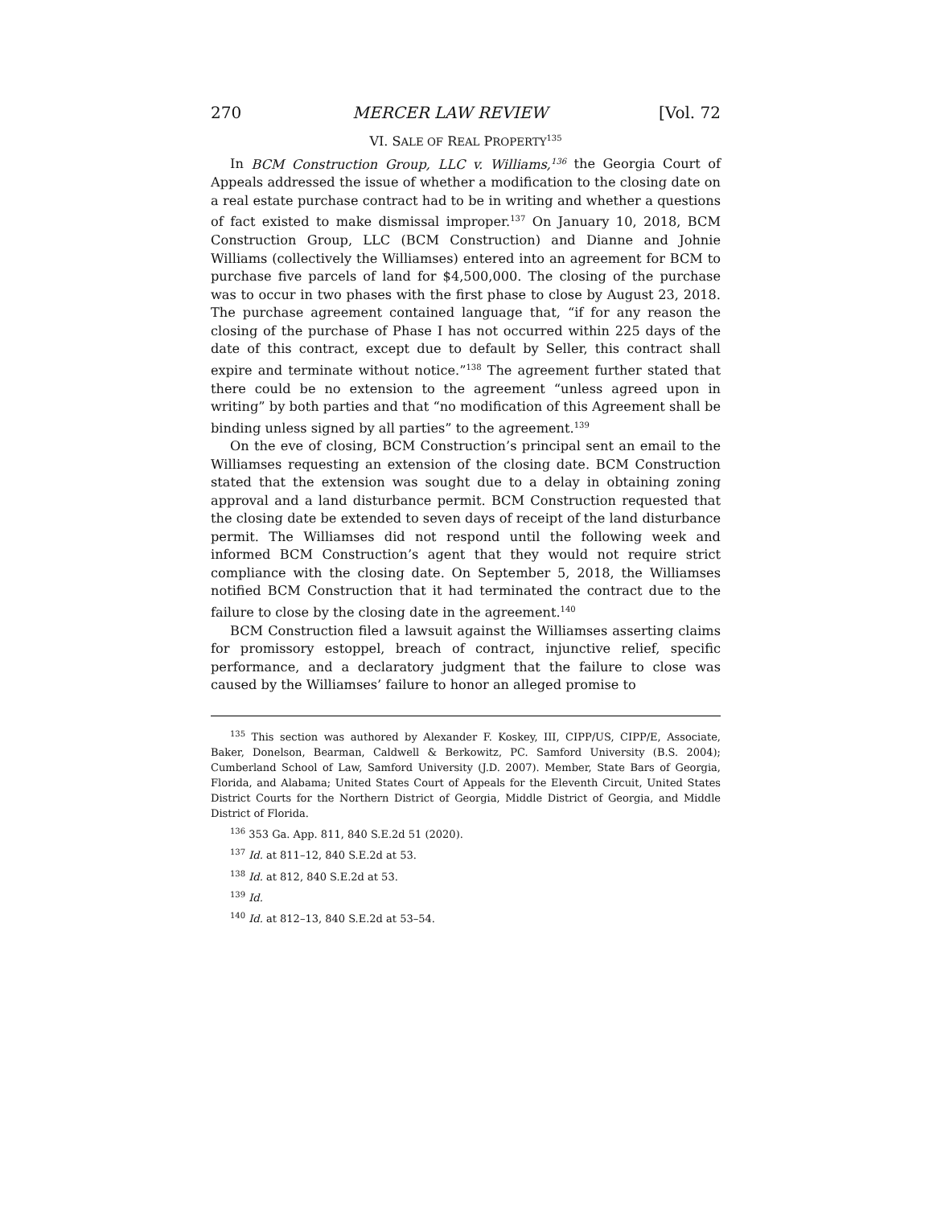270 MERCER LAW REVIEW [Vol. 72
VI. SALE OF REAL PROPERTY<sup>135</sup>
In BCM Construction Group, LLC v. Williams,<sup>136</sup> the Georgia Court of Appeals addressed the issue of whether a modification to the closing date on a real estate purchase contract had to be in writing and whether a questions of fact existed to make dismissal improper.<sup>137</sup> On January 10, 2018, BCM Construction Group, LLC (BCM Construction) and Dianne and Johnie Williams (collectively the Williamses) entered into an agreement for BCM to purchase five parcels of land for $4,500,000. The closing of the purchase was to occur in two phases with the first phase to close by August 23, 2018. The purchase agreement contained language that, “if for any reason the closing of the purchase of Phase I has not occurred within 225 days of the date of this contract, except due to default by Seller, this contract shall expire and terminate without notice.”<sup>138</sup> The agreement further stated that there could be no extension to the agreement “unless agreed upon in writing” by both parties and that “no modification of this Agreement shall be binding unless signed by all parties” to the agreement.<sup>139</sup>
On the eve of closing, BCM Construction’s principal sent an email to the Williamses requesting an extension of the closing date. BCM Construction stated that the extension was sought due to a delay in obtaining zoning approval and a land disturbance permit. BCM Construction requested that the closing date be extended to seven days of receipt of the land disturbance permit. The Williamses did not respond until the following week and informed BCM Construction’s agent that they would not require strict compliance with the closing date. On September 5, 2018, the Williamses notified BCM Construction that it had terminated the contract due to the failure to close by the closing date in the agreement.<sup>140</sup>
BCM Construction filed a lawsuit against the Williamses asserting claims for promissory estoppel, breach of contract, injunctive relief, specific performance, and a declaratory judgment that the failure to close was caused by the Williamses’ failure to honor an alleged promise to
<sup>135</sup> This section was authored by Alexander F. Koskey, III, CIPP/US, CIPP/E, Associate, Baker, Donelson, Bearman, Caldwell & Berkowitz, PC. Samford University (B.S. 2004); Cumberland School of Law, Samford University (J.D. 2007). Member, State Bars of Georgia, Florida, and Alabama; United States Court of Appeals for the Eleventh Circuit, United States District Courts for the Northern District of Georgia, Middle District of Georgia, and Middle District of Florida.
<sup>136</sup> 353 Ga. App. 811, 840 S.E.2d 51 (2020).
<sup>137</sup> Id. at 811–12, 840 S.E.2d at 53.
<sup>138</sup> Id. at 812, 840 S.E.2d at 53.
<sup>139</sup> Id.
<sup>140</sup> Id. at 812–13, 840 S.E.2d at 53–54.